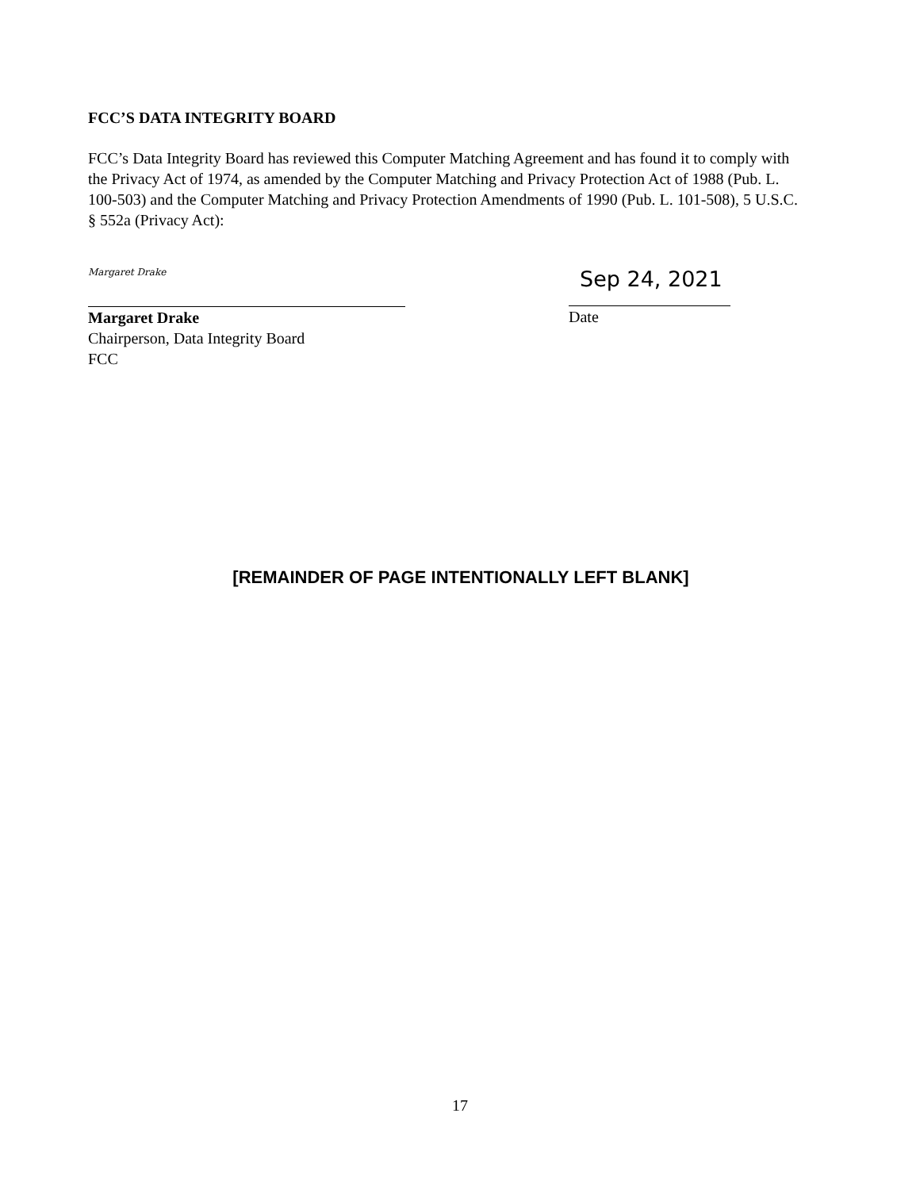FCC’S DATA INTEGRITY BOARD
FCC’s Data Integrity Board has reviewed this Computer Matching Agreement and has found it to comply with the Privacy Act of 1974, as amended by the Computer Matching and Privacy Protection Act of 1988 (Pub. L. 100-503) and the Computer Matching and Privacy Protection Amendments of 1990 (Pub. L. 101-508), 5 U.S.C. § 552a (Privacy Act):
Margaret Drake
Margaret Drake
Chairperson, Data Integrity Board
FCC
Sep 24, 2021
Date
[REMAINDER OF PAGE INTENTIONALLY LEFT BLANK]
17